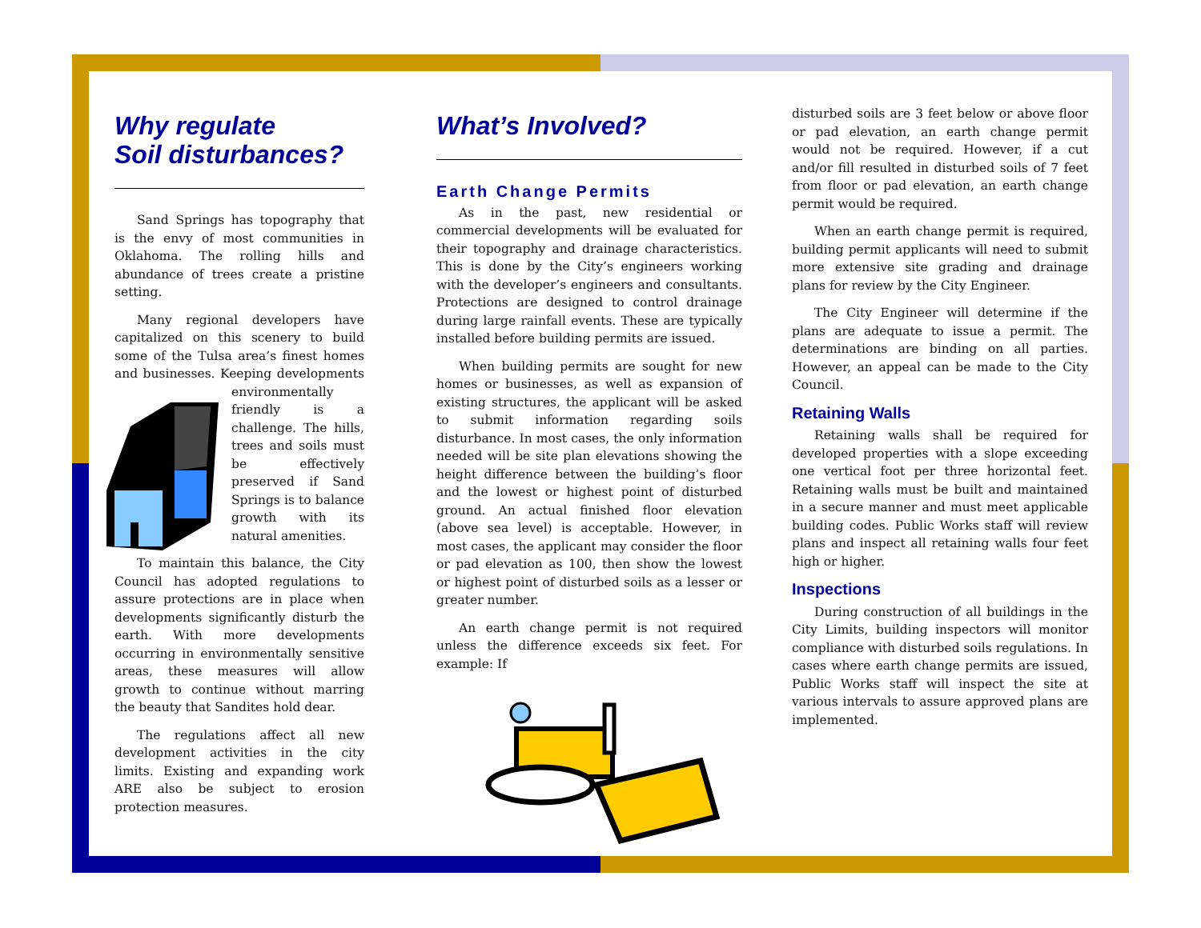Why regulate
Soil disturbances?
Sand Springs has topography that is the envy of most communities in Oklahoma. The rolling hills and abundance of trees create a pristine setting.
Many regional developers have capitalized on this scenery to build some of the Tulsa area’s finest homes and businesses. Keeping developments environmentally friendly is a challenge. The hills, trees and soils must be effectively preserved if Sand Springs is to balance growth with its natural amenities.
To maintain this balance, the City Council has adopted regulations to assure protections are in place when developments significantly disturb the earth. With more developments occurring in environmentally sensitive areas, these measures will allow growth to continue without marring the beauty that Sandites hold dear.
The regulations affect all new development activities in the city limits. Existing and expanding work ARE also be subject to erosion protection measures.
What’s Involved?
Earth Change Permits
As in the past, new residential or commercial developments will be evaluated for their topography and drainage characteristics. This is done by the City’s engineers working with the developer’s engineers and consultants. Protections are designed to control drainage during large rainfall events. These are typically installed before building permits are issued.
When building permits are sought for new homes or businesses, as well as expansion of existing structures, the applicant will be asked to submit information regarding soils disturbance. In most cases, the only information needed will be site plan elevations showing the height difference between the building’s floor and the lowest or highest point of disturbed ground. An actual finished floor elevation (above sea level) is acceptable. However, in most cases, the applicant may consider the floor or pad elevation as 100, then show the lowest or highest point of disturbed soils as a lesser or greater number.
An earth change permit is not required unless the difference exceeds six feet. For example: If
disturbed soils are 3 feet below or above floor or pad elevation, an earth change permit would not be required. However, if a cut and/or fill resulted in disturbed soils of 7 feet from floor or pad elevation, an earth change permit would be required.
When an earth change permit is required, building permit applicants will need to submit more extensive site grading and drainage plans for review by the City Engineer.
The City Engineer will determine if the plans are adequate to issue a permit. The determinations are binding on all parties. However, an appeal can be made to the City Council.
Retaining Walls
Retaining walls shall be required for developed properties with a slope exceeding one vertical foot per three horizontal feet. Retaining walls must be built and maintained in a secure manner and must meet applicable building codes. Public Works staff will review plans and inspect all retaining walls four feet high or higher.
Inspections
During construction of all buildings in the City Limits, building inspectors will monitor compliance with disturbed soils regulations. In cases where earth change permits are issued, Public Works staff will inspect the site at various intervals to assure approved plans are implemented.